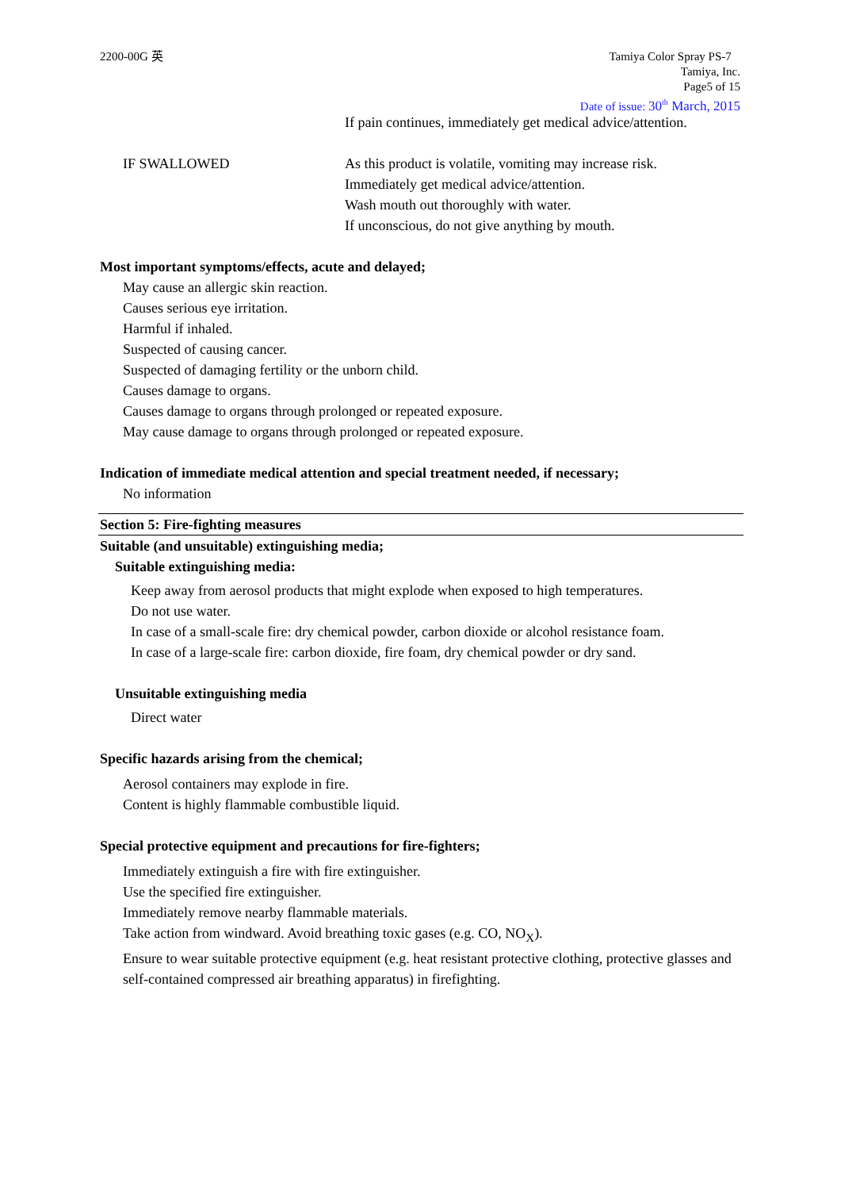2200-00G 英 Tamiya Color Spray PS-7
Tamiya, Inc.
Page5 of 15
Date of issue: 30<sup>th</sup> March, 2015
If pain continues, immediately get medical advice/attention.
IF SWALLOWED As this product is volatile, vomiting may increase risk.
Immediately get medical advice/attention.
Wash mouth out thoroughly with water.
If unconscious, do not give anything by mouth.
Most important symptoms/effects, acute and delayed;
May cause an allergic skin reaction.
Causes serious eye irritation.
Harmful if inhaled.
Suspected of causing cancer.
Suspected of damaging fertility or the unborn child.
Causes damage to organs.
Causes damage to organs through prolonged or repeated exposure.
May cause damage to organs through prolonged or repeated exposure.
Indication of immediate medical attention and special treatment needed, if necessary;
No information
Section 5: Fire-fighting measures
Suitable (and unsuitable) extinguishing media;
Suitable extinguishing media:
Keep away from aerosol products that might explode when exposed to high temperatures.
Do not use water.
In case of a small-scale fire: dry chemical powder, carbon dioxide or alcohol resistance foam.
In case of a large-scale fire: carbon dioxide, fire foam, dry chemical powder or dry sand.
Unsuitable extinguishing media
Direct water
Specific hazards arising from the chemical;
Aerosol containers may explode in fire.
Content is highly flammable combustible liquid.
Special protective equipment and precautions for fire-fighters;
Immediately extinguish a fire with fire extinguisher.
Use the specified fire extinguisher.
Immediately remove nearby flammable materials.
Take action from windward. Avoid breathing toxic gases (e.g. CO, NO<sub>X</sub>).
Ensure to wear suitable protective equipment (e.g. heat resistant protective clothing, protective glasses and self-contained compressed air breathing apparatus) in firefighting.